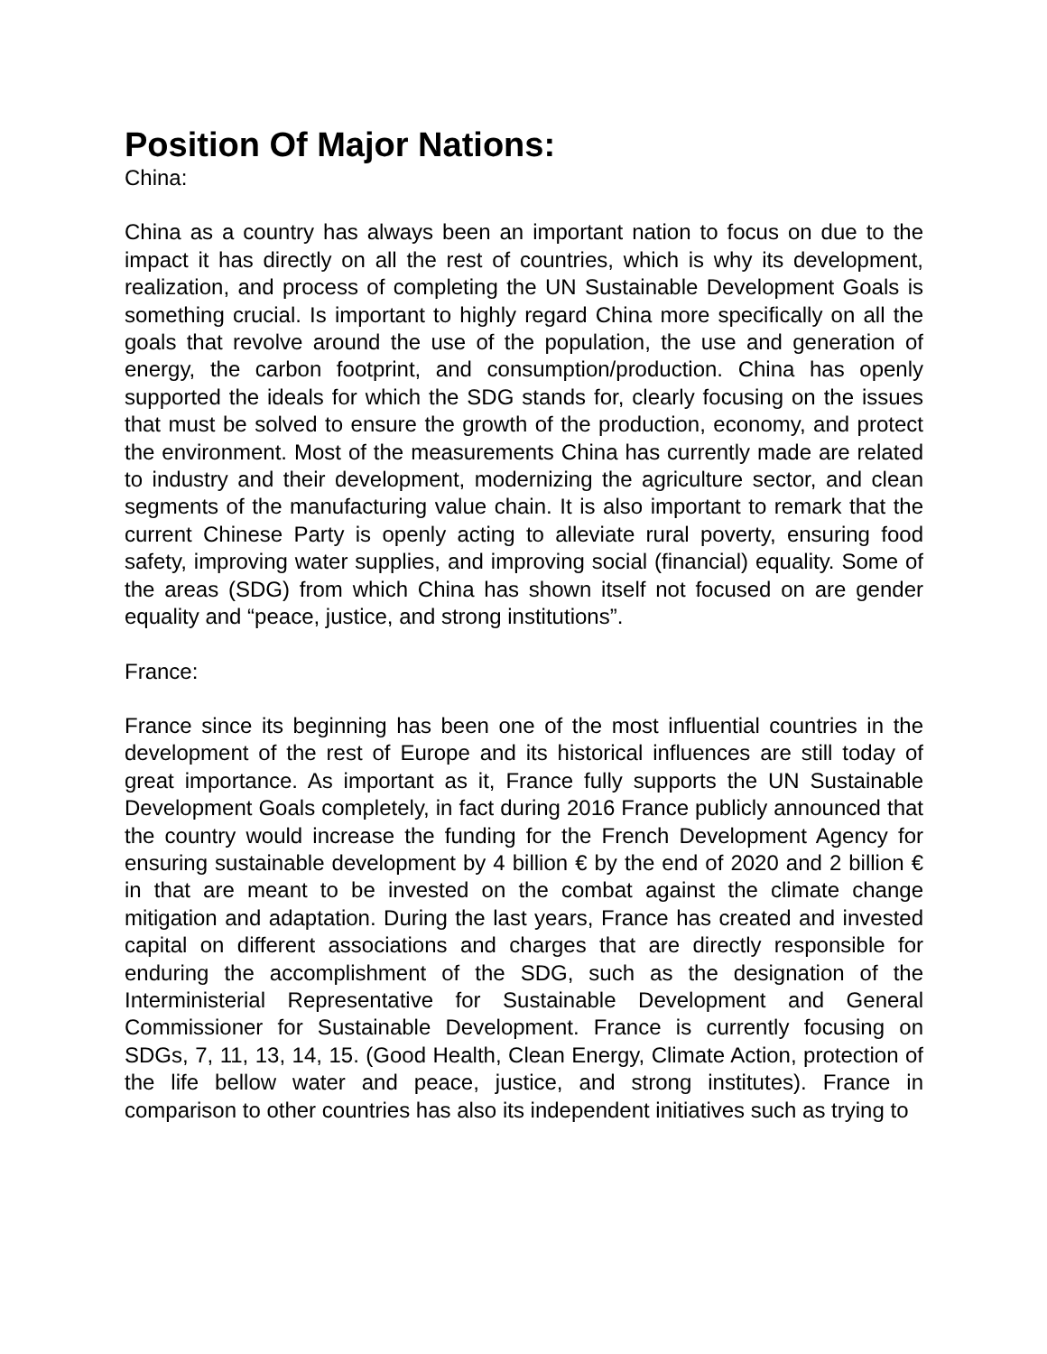Position Of Major Nations:
China:
China as a country has always been an important nation to focus on due to the impact it has directly on all the rest of countries, which is why its development, realization, and process of completing the UN Sustainable Development Goals is something crucial. Is important to highly regard China more specifically on all the goals that revolve around the use of the population, the use and generation of energy, the carbon footprint, and consumption/production. China has openly supported the ideals for which the SDG stands for, clearly focusing on the issues that must be solved to ensure the growth of the production, economy, and protect the environment. Most of the measurements China has currently made are related to industry and their development, modernizing the agriculture sector, and clean segments of the manufacturing value chain. It is also important to remark that the current Chinese Party is openly acting to alleviate rural poverty, ensuring food safety, improving water supplies, and improving social (financial) equality. Some of the areas (SDG) from which China has shown itself not focused on are gender equality and “peace, justice, and strong institutions”.
France:
France since its beginning has been one of the most influential countries in the development of the rest of Europe and its historical influences are still today of great importance. As important as it, France fully supports the UN Sustainable Development Goals completely, in fact during 2016 France publicly announced that the country would increase the funding for the French Development Agency for ensuring sustainable development by 4 billion € by the end of 2020 and 2 billion € in that are meant to be invested on the combat against the climate change mitigation and adaptation. During the last years, France has created and invested capital on different associations and charges that are directly responsible for enduring the accomplishment of the SDG, such as the designation of the Interministerial Representative for Sustainable Development and General Commissioner for Sustainable Development. France is currently focusing on SDGs, 7, 11, 13, 14, 15. (Good Health, Clean Energy, Climate Action, protection of the life bellow water and peace, justice, and strong institutes). France in comparison to other countries has also its independent initiatives such as trying to